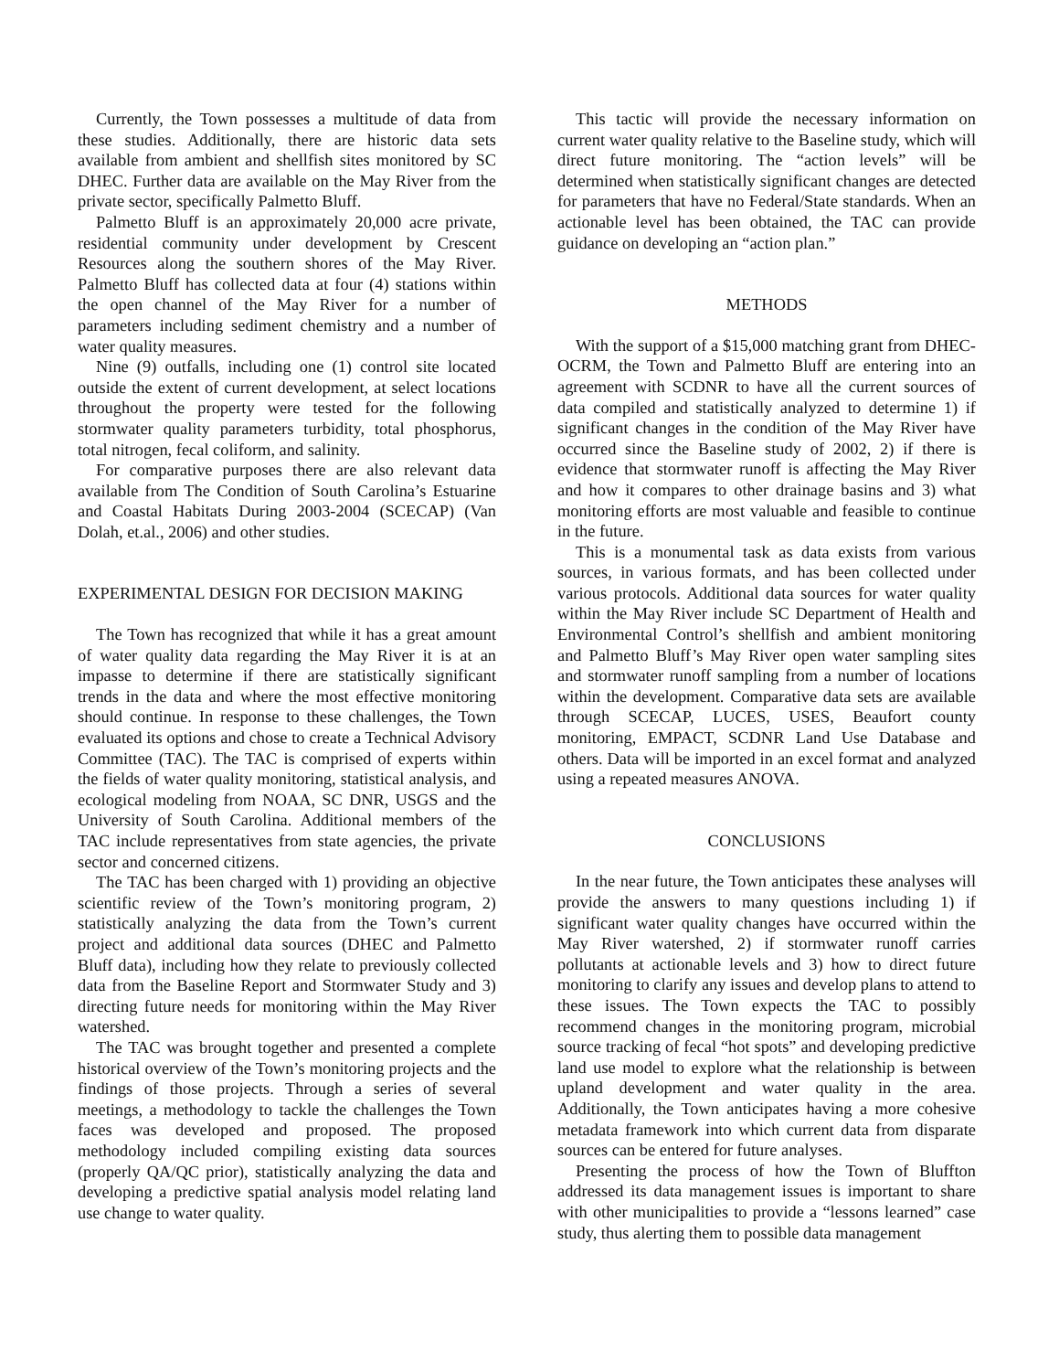Currently, the Town possesses a multitude of data from these studies. Additionally, there are historic data sets available from ambient and shellfish sites monitored by SC DHEC. Further data are available on the May River from the private sector, specifically Palmetto Bluff.
Palmetto Bluff is an approximately 20,000 acre private, residential community under development by Crescent Resources along the southern shores of the May River. Palmetto Bluff has collected data at four (4) stations within the open channel of the May River for a number of parameters including sediment chemistry and a number of water quality measures.
Nine (9) outfalls, including one (1) control site located outside the extent of current development, at select locations throughout the property were tested for the following stormwater quality parameters turbidity, total phosphorus, total nitrogen, fecal coliform, and salinity.
For comparative purposes there are also relevant data available from The Condition of South Carolina’s Estuarine and Coastal Habitats During 2003-2004 (SCECAP) (Van Dolah, et.al., 2006) and other studies.
EXPERIMENTAL DESIGN FOR DECISION MAKING
The Town has recognized that while it has a great amount of water quality data regarding the May River it is at an impasse to determine if there are statistically significant trends in the data and where the most effective monitoring should continue. In response to these challenges, the Town evaluated its options and chose to create a Technical Advisory Committee (TAC). The TAC is comprised of experts within the fields of water quality monitoring, statistical analysis, and ecological modeling from NOAA, SC DNR, USGS and the University of South Carolina. Additional members of the TAC include representatives from state agencies, the private sector and concerned citizens.
The TAC has been charged with 1) providing an objective scientific review of the Town’s monitoring program, 2) statistically analyzing the data from the Town’s current project and additional data sources (DHEC and Palmetto Bluff data), including how they relate to previously collected data from the Baseline Report and Stormwater Study and 3) directing future needs for monitoring within the May River watershed.
The TAC was brought together and presented a complete historical overview of the Town’s monitoring projects and the findings of those projects. Through a series of several meetings, a methodology to tackle the challenges the Town faces was developed and proposed. The proposed methodology included compiling existing data sources (properly QA/QC prior), statistically analyzing the data and developing a predictive spatial analysis model relating land use change to water quality.
This tactic will provide the necessary information on current water quality relative to the Baseline study, which will direct future monitoring. The “action levels” will be determined when statistically significant changes are detected for parameters that have no Federal/State standards. When an actionable level has been obtained, the TAC can provide guidance on developing an “action plan.”
METHODS
With the support of a $15,000 matching grant from DHEC-OCRM, the Town and Palmetto Bluff are entering into an agreement with SCDNR to have all the current sources of data compiled and statistically analyzed to determine 1) if significant changes in the condition of the May River have occurred since the Baseline study of 2002, 2) if there is evidence that stormwater runoff is affecting the May River and how it compares to other drainage basins and 3) what monitoring efforts are most valuable and feasible to continue in the future.
This is a monumental task as data exists from various sources, in various formats, and has been collected under various protocols. Additional data sources for water quality within the May River include SC Department of Health and Environmental Control’s shellfish and ambient monitoring and Palmetto Bluff’s May River open water sampling sites and stormwater runoff sampling from a number of locations within the development. Comparative data sets are available through SCECAP, LUCES, USES, Beaufort county monitoring, EMPACT, SCDNR Land Use Database and others. Data will be imported in an excel format and analyzed using a repeated measures ANOVA.
CONCLUSIONS
In the near future, the Town anticipates these analyses will provide the answers to many questions including 1) if significant water quality changes have occurred within the May River watershed, 2) if stormwater runoff carries pollutants at actionable levels and 3) how to direct future monitoring to clarify any issues and develop plans to attend to these issues. The Town expects the TAC to possibly recommend changes in the monitoring program, microbial source tracking of fecal “hot spots” and developing predictive land use model to explore what the relationship is between upland development and water quality in the area. Additionally, the Town anticipates having a more cohesive metadata framework into which current data from disparate sources can be entered for future analyses.
Presenting the process of how the Town of Bluffton addressed its data management issues is important to share with other municipalities to provide a “lessons learned” case study, thus alerting them to possible data management